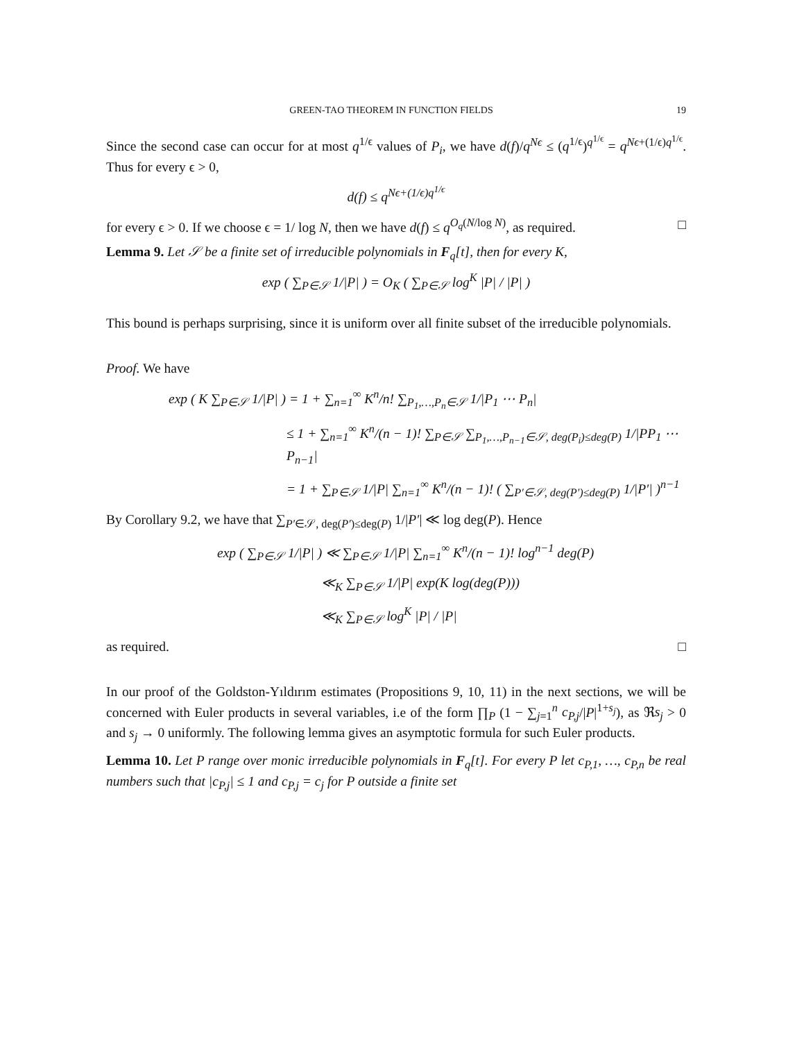GREEN-TAO THEOREM IN FUNCTION FIELDS 19
Since the second case can occur for at most q<sup>1/ϵ</sup> values of P<sub>i</sub>, we have d(f)/q<sup>Nϵ</sup> ≤ (q<sup>1/ϵ</sup>)<sup>q<sup>1/ϵ</sup></sup> = q<sup>Nϵ+(1/ϵ)q<sup>1/ϵ</sup></sup>. Thus for every ϵ > 0,
d(f) ≤ q<sup>Nϵ+(1/ϵ)q<sup>1/ϵ</sup></sup>
for every ϵ > 0. If we choose ϵ = 1/ log N, then we have d(f) ≤ q<sup>O<sub>q</sub>(N/log N)</sup>, as required. □
Lemma 9. Let 𝒮 be a finite set of irreducible polynomials in F<sub>q</sub>[t], then for every K,
exp ( ∑<sub>P∈𝒮</sub> 1/|P| ) = O<sub>K</sub> ( ∑<sub>P∈𝒮</sub> log<sup>K</sup> |P| / |P| )
This bound is perhaps surprising, since it is uniform over all finite subset of the irreducible polynomials.
Proof. We have
exp ( K ∑<sub>P∈𝒮</sub> 1/|P| ) = 1 + ∑<sub>n=1</sub><sup>∞</sup> K<sup>n</sup>/n! ∑<sub>P<sub>1</sub>,…,P<sub>n</sub>∈𝒮</sub> 1/|P<sub>1</sub> ⋯ P<sub>n</sub>|
≤ 1 + ∑<sub>n=1</sub><sup>∞</sup> K<sup>n</sup>/(n − 1)! ∑<sub>P∈𝒮</sub> ∑<sub>P<sub>1</sub>,…,P<sub>n−1</sub>∈𝒮, deg(P<sub>i</sub>)≤deg(P)</sub> 1/|PP<sub>1</sub> ⋯ P<sub>n−1</sub>|
= 1 + ∑<sub>P∈𝒮</sub> 1/|P| ∑<sub>n=1</sub><sup>∞</sup> K<sup>n</sup>/(n − 1)! ( ∑<sub>P′∈𝒮, deg(P′)≤deg(P)</sub> 1/|P′| )<sup>n−1</sup>
By Corollary 9.2, we have that ∑<sub>P′∈𝒮, deg(P′)≤deg(P)</sub> 1/|P′| ≪ log deg(P). Hence
exp ( ∑<sub>P∈𝒮</sub> 1/|P| ) ≪ ∑<sub>P∈𝒮</sub> 1/|P| ∑<sub>n=1</sub><sup>∞</sup> K<sup>n</sup>/(n − 1)! log<sup>n−1</sup> deg(P)
≪<sub>K</sub> ∑<sub>P∈𝒮</sub> 1/|P| exp(K log(deg(P)))
≪<sub>K</sub> ∑<sub>P∈𝒮</sub> log<sup>K</sup> |P| / |P|
as required. □
In our proof of the Goldston-Yıldırım estimates (Propositions 9, 10, 11) in the next sections, we will be concerned with Euler products in several variables, i.e of the form ∏<sub>P</sub> (1 − ∑<sub>j=1</sub><sup>n</sup> c<sub>P,j</sub>/|P|<sup>1+s<sub>j</sub></sup>), as ℜs<sub>j</sub> > 0 and s<sub>j</sub> → 0 uniformly. The following lemma gives an asymptotic formula for such Euler products.
Lemma 10. Let P range over monic irreducible polynomials in F<sub>q</sub>[t]. For every P let c<sub>P,1</sub>, …, c<sub>P,n</sub> be real numbers such that |c<sub>P,j</sub>| ≤ 1 and c<sub>P,j</sub> = c<sub>j</sub> for P outside a finite set